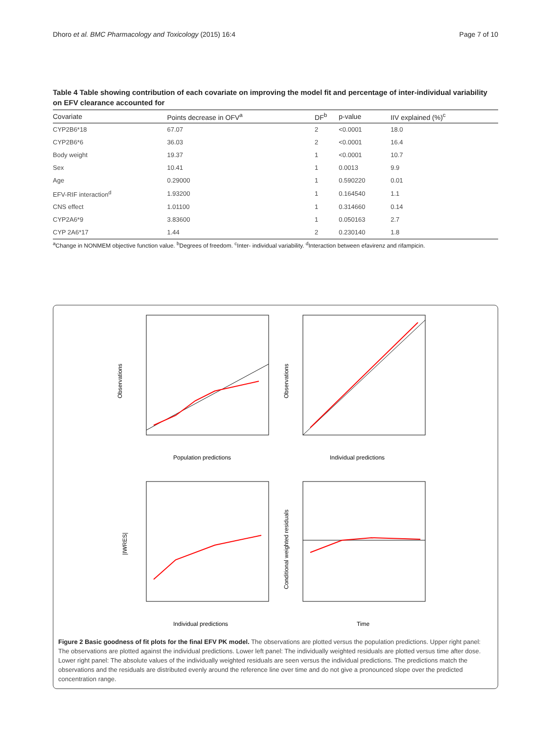Dhoro et al. BMC Pharmacology and Toxicology (2015) 16:4 Page 7 of 10
Table 4 Table showing contribution of each covariate on improving the model fit and percentage of inter-individual variability on EFV clearance accounted for
| Covariate | Points decrease in OFV<sup>a</sup> | DF<sup>b</sup> | p-value | IIV explained (%)<sup>c</sup> |
| --- | --- | --- | --- | --- |
| CYP2B6*18 | 67.07 | 2 | <0.0001 | 18.0 |
| CYP2B6*6 | 36.03 | 2 | <0.0001 | 16.4 |
| Body weight | 19.37 | 1 | <0.0001 | 10.7 |
| Sex | 10.41 | 1 | 0.0013 | 9.9 |
| Age | 0.29000 | 1 | 0.590220 | 0.01 |
| EFV-RIF interaction<sup>d</sup> | 1.93200 | 1 | 0.164540 | 1.1 |
| CNS effect | 1.01100 | 1 | 0.314660 | 0.14 |
| CYP2A6*9 | 3.83600 | 1 | 0.050163 | 2.7 |
| CYP 2A6*17 | 1.44 | 2 | 0.230140 | 1.8 |
<sup>a</sup> Change in NONMEM objective function value. <sup>b</sup>Degrees of freedom. <sup>c</sup>Inter- individual variability. <sup>d</sup>Interaction between efavirenz and rifampicin.
Observations
Population predictions
Observations
Individual predictions
|IWRES|
Individual predictions
Conditional weighted residuals
Time
Figure 2 Basic goodness of fit plots for the final EFV PK model. The observations are plotted versus the population predictions. Upper right panel: The observations are plotted against the individual predictions. Lower left panel: The individually weighted residuals are plotted versus time after dose. Lower right panel: The absolute values of the individually weighted residuals are seen versus the individual predictions. The predictions match the observations and the residuals are distributed evenly around the reference line over time and do not give a pronounced slope over the predicted concentration range.